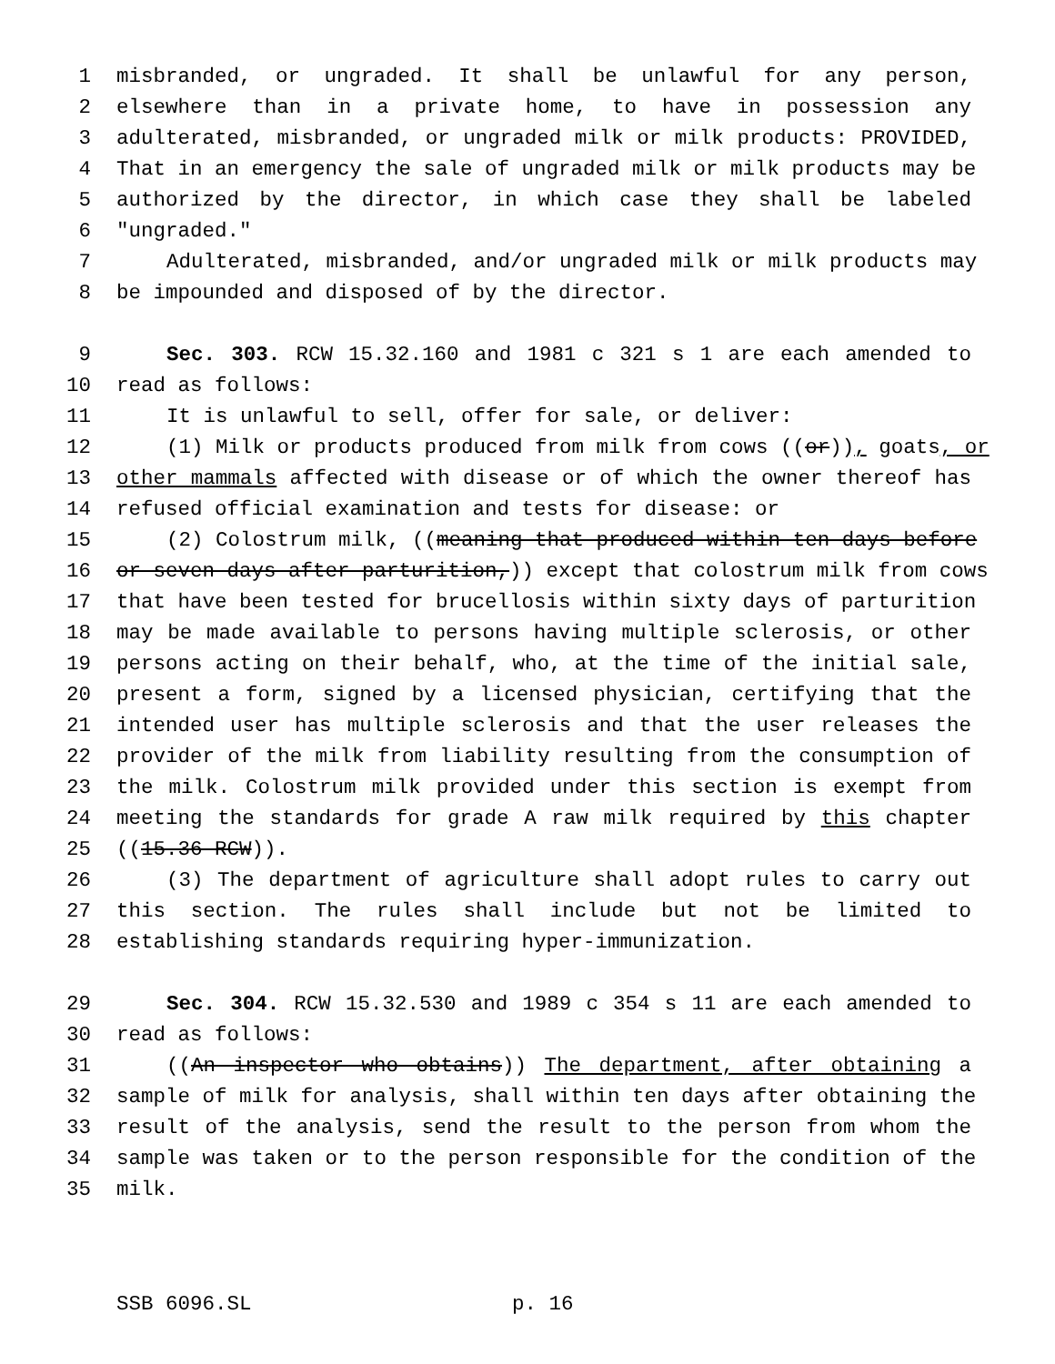1 misbranded, or ungraded. It shall be unlawful for any person,
2 elsewhere than in a private home, to have in possession any
3 adulterated, misbranded, or ungraded milk or milk products: PROVIDED,
4 That in an emergency the sale of ungraded milk or milk products may be
5 authorized by the director, in which case they shall be labeled
6 "ungraded."
7 Adulterated, misbranded, and/or ungraded milk or milk products may
8 be impounded and disposed of by the director.
9 Sec. 303. RCW 15.32.160 and 1981 c 321 s 1 are each amended to
10 read as follows:
11 It is unlawful to sell, offer for sale, or deliver:
12 (1) Milk or products produced from milk from cows ((or)), goats, or
13 other mammals affected with disease or of which the owner thereof has
14 refused official examination and tests for disease: or
15 (2) Colostrum milk, ((meaning that produced within ten days before
16 or seven days after parturition,)) except that colostrum milk from cows
17 that have been tested for brucellosis within sixty days of parturition
18 may be made available to persons having multiple sclerosis, or other
19 persons acting on their behalf, who, at the time of the initial sale,
20 present a form, signed by a licensed physician, certifying that the
21 intended user has multiple sclerosis and that the user releases the
22 provider of the milk from liability resulting from the consumption of
23 the milk. Colostrum milk provided under this section is exempt from
24 meeting the standards for grade A raw milk required by this chapter
25 ((15.36 RCW)).
26 (3) The department of agriculture shall adopt rules to carry out
27 this section. The rules shall include but not be limited to
28 establishing standards requiring hyper-immunization.
29 Sec. 304. RCW 15.32.530 and 1989 c 354 s 11 are each amended to
30 read as follows:
31 ((An inspector who obtains)) The department, after obtaining a
32 sample of milk for analysis, shall within ten days after obtaining the
33 result of the analysis, send the result to the person from whom the
34 sample was taken or to the person responsible for the condition of the
35 milk.
SSB 6096.SL p. 16